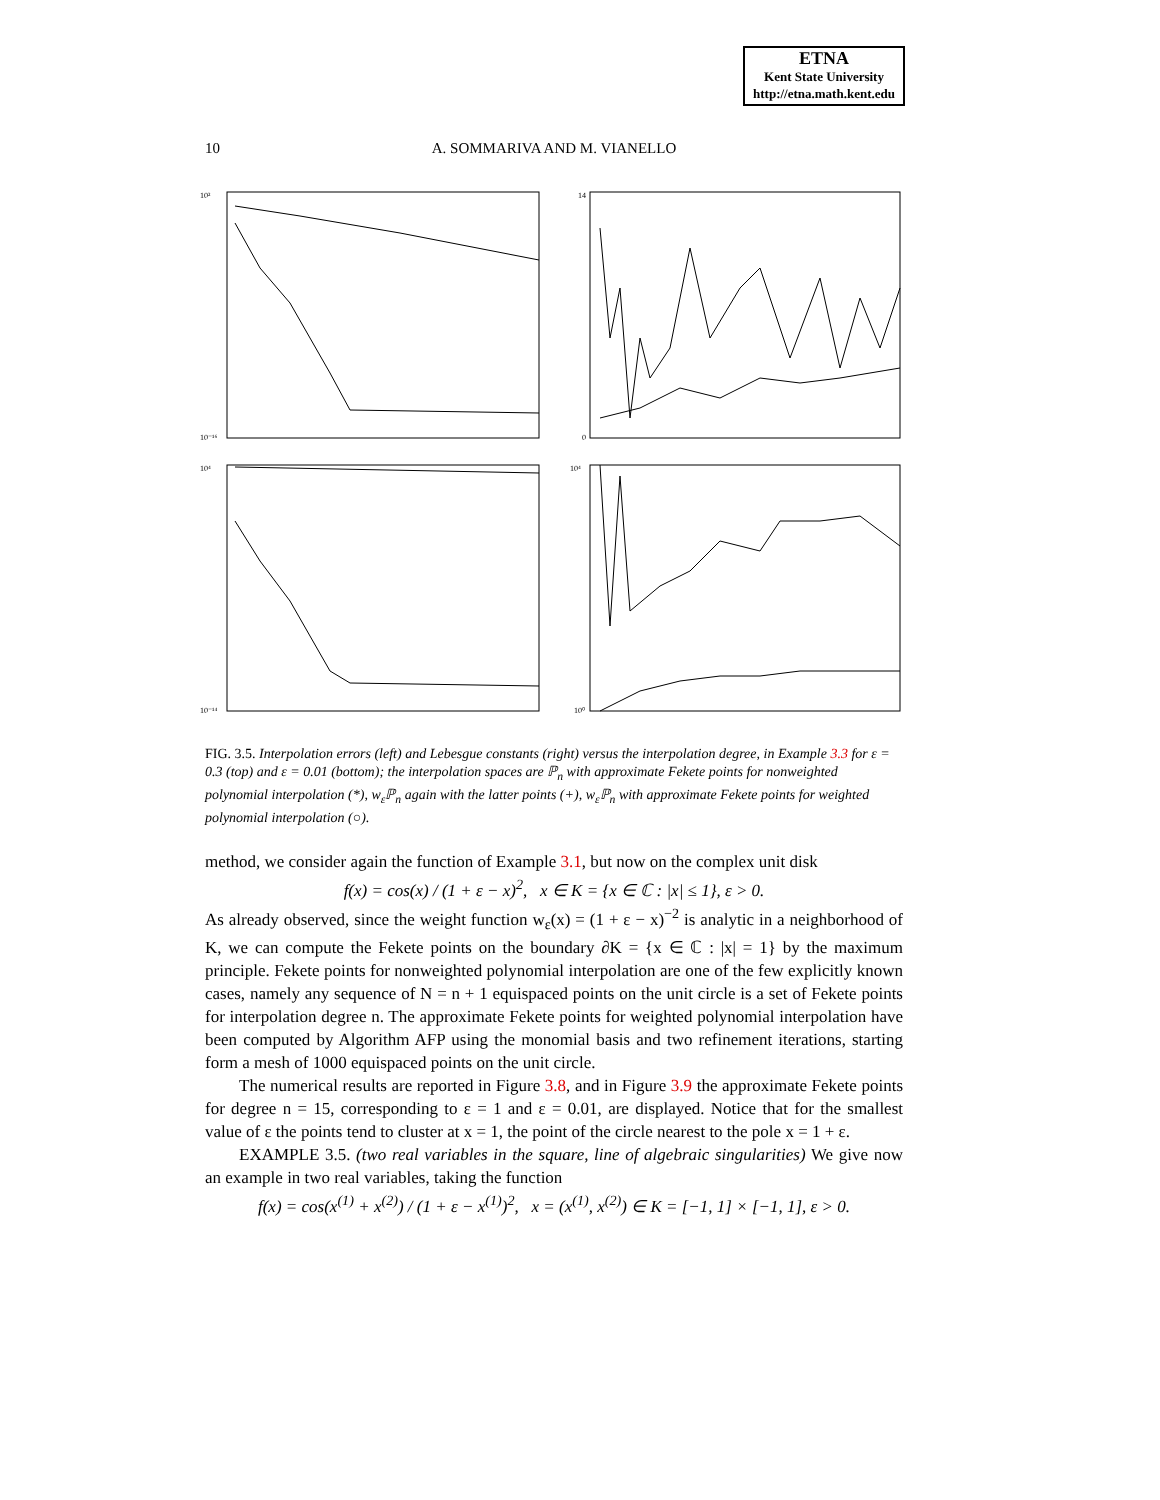ETNA
Kent State University
http://etna.math.kent.edu
10
A. SOMMARIVA AND M. VIANELLO
10²
10⁻¹⁶
14
0
10⁴
10⁻¹⁴
10⁴
10⁰
FIG. 3.5. Interpolation errors (left) and Lebesgue constants (right) versus the interpolation degree, in Example 3.3 for ε = 0.3 (top) and ε = 0.01 (bottom); the interpolation spaces are ℙ<sub>n</sub> with approximate Fekete points for nonweighted polynomial interpolation (*), w<sub>ε</sub>ℙ<sub>n</sub> again with the latter points (+), w<sub>ε</sub>ℙ<sub>n</sub> with approximate Fekete points for weighted polynomial interpolation (○).
method, we consider again the function of Example 3.1, but now on the complex unit disk
f(x) = cos(x) / (1 + ε − x)<sup>2</sup>, x ∈ K = {x ∈ ℂ : |x| ≤ 1}, ε > 0.
As already observed, since the weight function w<sub>ε</sub>(x) = (1 + ε − x)<sup>−2</sup> is analytic in a neighborhood of K, we can compute the Fekete points on the boundary ∂K = {x ∈ ℂ : |x| = 1} by the maximum principle. Fekete points for nonweighted polynomial interpolation are one of the few explicitly known cases, namely any sequence of N = n + 1 equispaced points on the unit circle is a set of Fekete points for interpolation degree n. The approximate Fekete points for weighted polynomial interpolation have been computed by Algorithm AFP using the monomial basis and two refinement iterations, starting form a mesh of 1000 equispaced points on the unit circle.
The numerical results are reported in Figure 3.8, and in Figure 3.9 the approximate Fekete points for degree n = 15, corresponding to ε = 1 and ε = 0.01, are displayed. Notice that for the smallest value of ε the points tend to cluster at x = 1, the point of the circle nearest to the pole x = 1 + ε.
EXAMPLE 3.5. (two real variables in the square, line of algebraic singularities) We give now an example in two real variables, taking the function
f(x) = cos(x<sup>(1)</sup> + x<sup>(2)</sup>) / (1 + ε − x<sup>(1)</sup>)<sup>2</sup>, x = (x<sup>(1)</sup>, x<sup>(2)</sup>) ∈ K = [−1, 1] × [−1, 1], ε > 0.